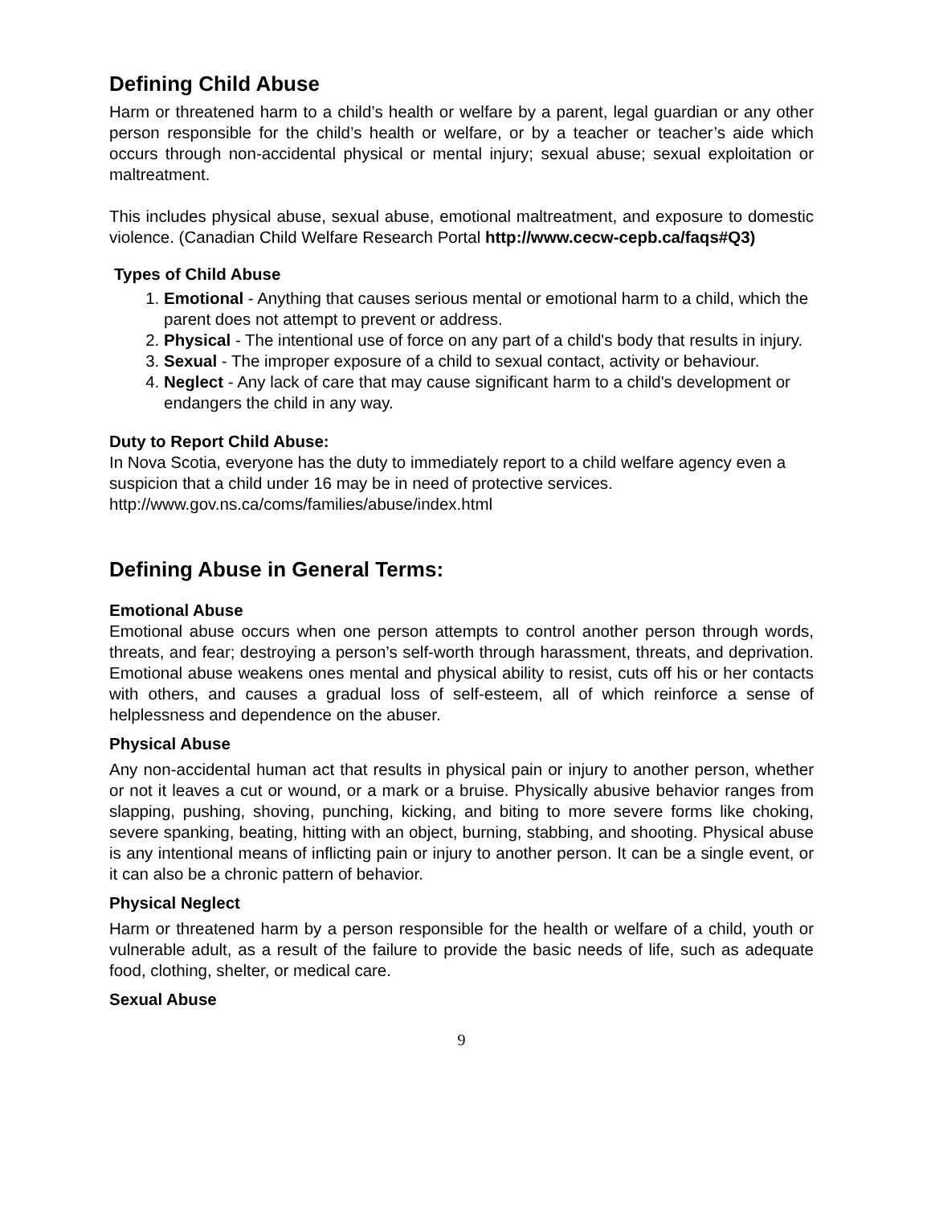Defining Child Abuse
Harm or threatened harm to a child’s health or welfare by a parent, legal guardian or any other person responsible for the child’s health or welfare, or by a teacher or teacher’s aide which occurs through non-accidental physical or mental injury; sexual abuse; sexual exploitation or maltreatment.
This includes physical abuse, sexual abuse, emotional maltreatment, and exposure to domestic violence. (Canadian Child Welfare Research Portal http://www.cecw-cepb.ca/faqs#Q3)
Types of Child Abuse
1. Emotional - Anything that causes serious mental or emotional harm to a child, which the parent does not attempt to prevent or address.
2. Physical - The intentional use of force on any part of a child's body that results in injury.
3. Sexual - The improper exposure of a child to sexual contact, activity or behaviour.
4. Neglect - Any lack of care that may cause significant harm to a child's development or endangers the child in any way.
Duty to Report Child Abuse:
In Nova Scotia, everyone has the duty to immediately report to a child welfare agency even a suspicion that a child under 16 may be in need of protective services.
http://www.gov.ns.ca/coms/families/abuse/index.html
Defining Abuse in General Terms:
Emotional Abuse
Emotional abuse occurs when one person attempts to control another person through words, threats, and fear; destroying a person’s self-worth through harassment, threats, and deprivation. Emotional abuse weakens ones mental and physical ability to resist, cuts off his or her contacts with others, and causes a gradual loss of self-esteem, all of which reinforce a sense of helplessness and dependence on the abuser.
Physical Abuse
Any non-accidental human act that results in physical pain or injury to another person, whether or not it leaves a cut or wound, or a mark or a bruise. Physically abusive behavior ranges from slapping, pushing, shoving, punching, kicking, and biting to more severe forms like choking, severe spanking, beating, hitting with an object, burning, stabbing, and shooting. Physical abuse is any intentional means of inflicting pain or injury to another person. It can be a single event, or it can also be a chronic pattern of behavior.
Physical Neglect
Harm or threatened harm by a person responsible for the health or welfare of a child, youth or vulnerable adult, as a result of the failure to provide the basic needs of life, such as adequate food, clothing, shelter, or medical care.
Sexual Abuse
9